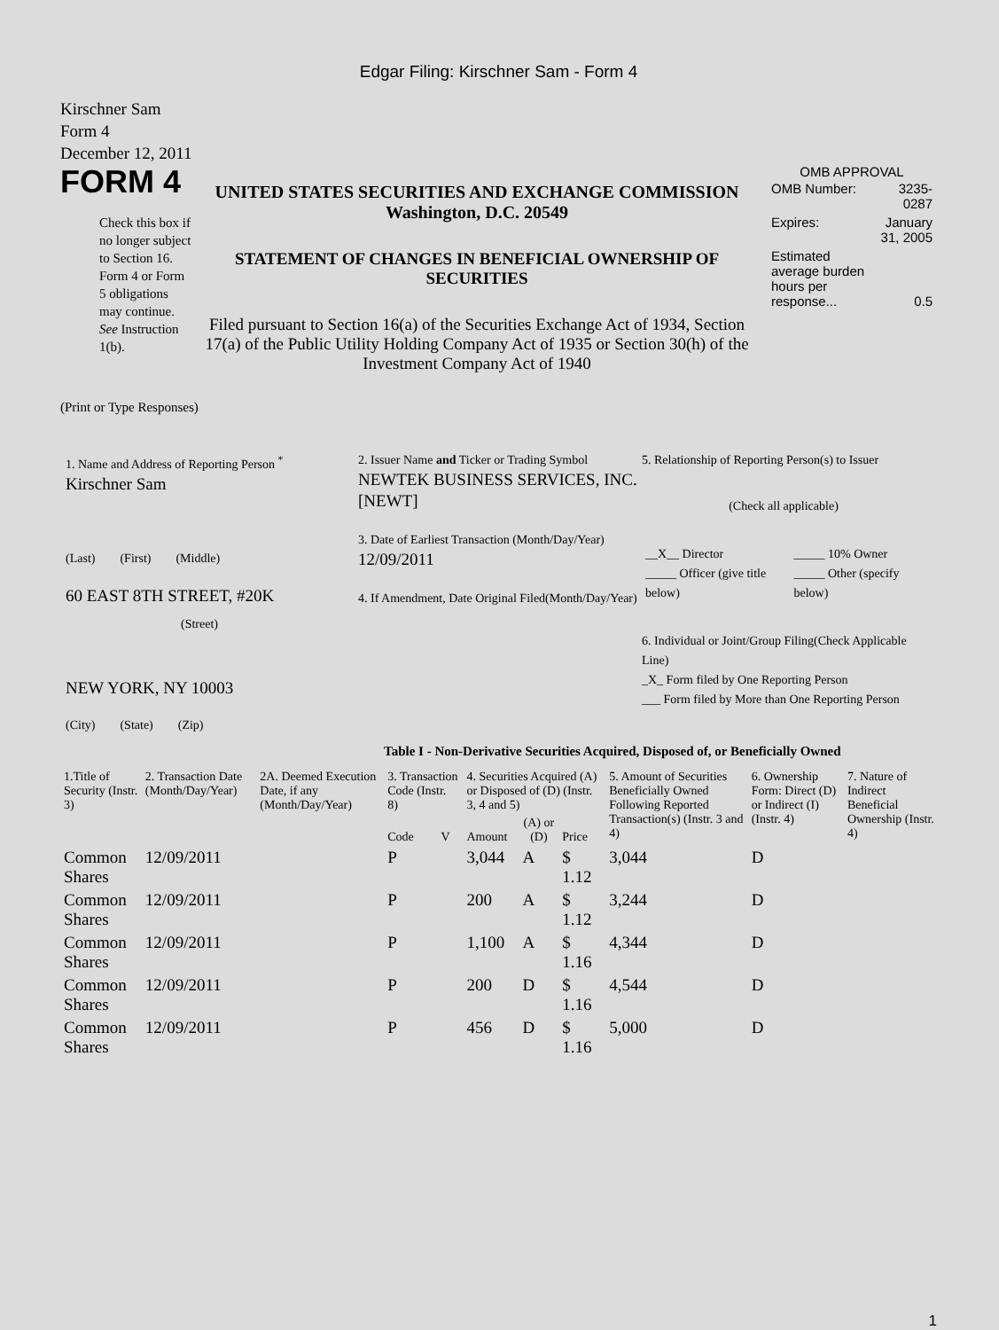Edgar Filing: Kirschner Sam - Form 4
Kirschner Sam
Form 4
December 12, 2011
FORM 4
Check this box if no longer subject to Section 16. Form 4 or Form 5 obligations may continue. See Instruction 1(b).
UNITED STATES SECURITIES AND EXCHANGE COMMISSION
Washington, D.C. 20549
STATEMENT OF CHANGES IN BENEFICIAL OWNERSHIP OF SECURITIES
Filed pursuant to Section 16(a) of the Securities Exchange Act of 1934, Section 17(a) of the Public Utility Holding Company Act of 1935 or Section 30(h) of the Investment Company Act of 1940
OMB APPROVAL
| OMB Number: | 3235-0287 |
| Expires: | January 31, 2005 |
| Estimated average burden hours per response... | 0.5 |
(Print or Type Responses)
1. Name and Address of Reporting Person <sup>*</sup>
Kirschner Sam
(Last) (First) (Middle)
60 EAST 8TH STREET, #20K
(Street)
NEW YORK, NY 10003
(City) (State) (Zip)
2. Issuer Name and Ticker or Trading Symbol
NEWTEK BUSINESS SERVICES, INC. [NEWT]
3. Date of Earliest Transaction (Month/Day/Year)
12/09/2011
4. If Amendment, Date Original Filed(Month/Day/Year)
5. Relationship of Reporting Person(s) to Issuer
(Check all applicable)
| __X__ Director _____ Officer (give title below) | _____ 10% Owner _____ Other (specify below) |
6. Individual or Joint/Group Filing(Check Applicable Line)
_X_ Form filed by One Reporting Person
___ Form filed by More than One Reporting Person
Table I - Non-Derivative Securities Acquired, Disposed of, or Beneficially Owned
| 1.Title of Security (Instr. 3) | 2. Transaction Date (Month/Day/Year) | 2A. Deemed Execution Date, if any (Month/Day/Year) | 3. Transaction Code (Instr. 8) | | 4. Securities Acquired (A) or Disposed of (D) (Instr. 3, 4 and 5) | | | 5. Amount of Securities Beneficially Owned Following Reported Transaction(s) (Instr. 3 and 4) | 6. Ownership Form: Direct (D) or Indirect (I) (Instr. 4) | 7. Nature of Indirect Beneficial Ownership (Instr. 4) |
| --- | --- | --- | --- | --- | --- | --- | --- | --- | --- | --- |
| | | | Code | V | Amount | (A) or (D) | Price | | | |
| Common Shares | 12/09/2011 | | P | | 3,044 | A | $ 1.12 | 3,044 | D | |
| Common Shares | 12/09/2011 | | P | | 200 | A | $ 1.12 | 3,244 | D | |
| Common Shares | 12/09/2011 | | P | | 1,100 | A | $ 1.16 | 4,344 | D | |
| Common Shares | 12/09/2011 | | P | | 200 | D | $ 1.16 | 4,544 | D | |
| Common Shares | 12/09/2011 | | P | | 456 | D | $ 1.16 | 5,000 | D | |
1